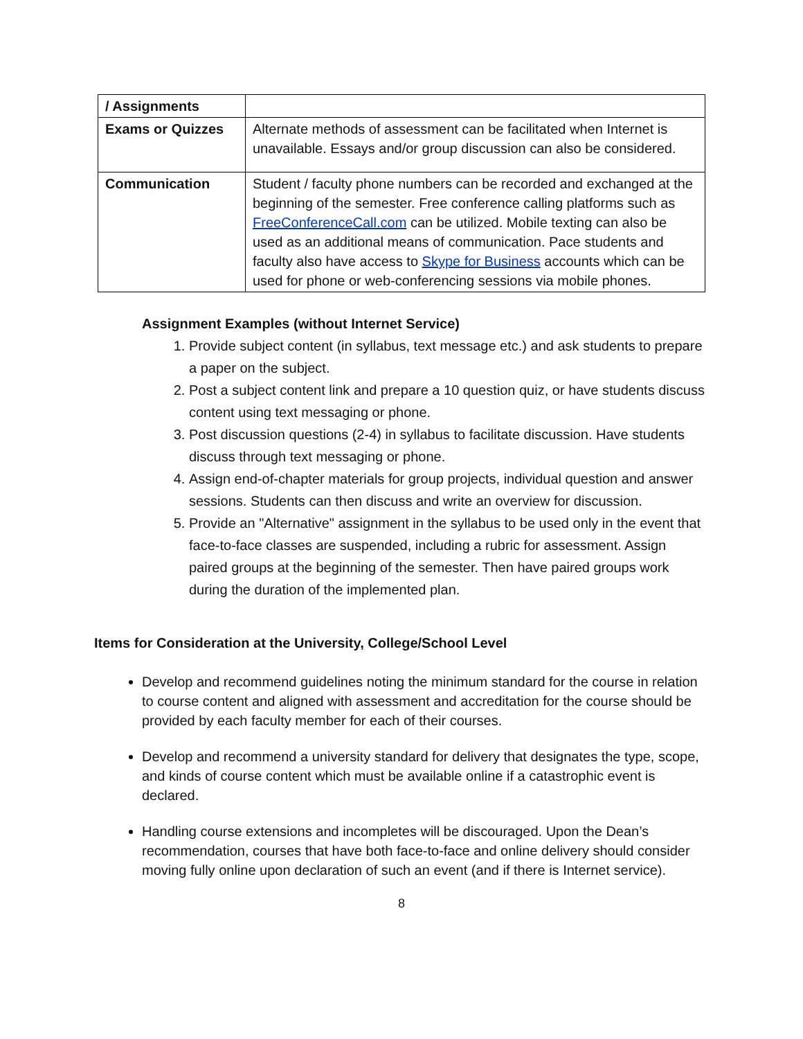| / Assignments | |
| Exams or Quizzes | Alternate methods of assessment can be facilitated when Internet is unavailable. Essays and/or group discussion can also be considered. |
| Communication | Student / faculty phone numbers can be recorded and exchanged at the beginning of the semester. Free conference calling platforms such as FreeConferenceCall.com can be utilized. Mobile texting can also be used as an additional means of communication. Pace students and faculty also have access to Skype for Business accounts which can be used for phone or web-conferencing sessions via mobile phones. |
Assignment Examples (without Internet Service)
1. Provide subject content (in syllabus, text message etc.) and ask students to prepare a paper on the subject.
2. Post a subject content link and prepare a 10 question quiz, or have students discuss content using text messaging or phone.
3. Post discussion questions (2-4) in syllabus to facilitate discussion. Have students discuss through text messaging or phone.
4. Assign end-of-chapter materials for group projects, individual question and answer sessions. Students can then discuss and write an overview for discussion.
5. Provide an "Alternative" assignment in the syllabus to be used only in the event that face-to-face classes are suspended, including a rubric for assessment. Assign paired groups at the beginning of the semester. Then have paired groups work during the duration of the implemented plan.
Items for Consideration at the University, College/School Level
Develop and recommend guidelines noting the minimum standard for the course in relation to course content and aligned with assessment and accreditation for the course should be provided by each faculty member for each of their courses.
Develop and recommend a university standard for delivery that designates the type, scope, and kinds of course content which must be available online if a catastrophic event is declared.
Handling course extensions and incompletes will be discouraged. Upon the Dean’s recommendation, courses that have both face-to-face and online delivery should consider moving fully online upon declaration of such an event (and if there is Internet service).
8